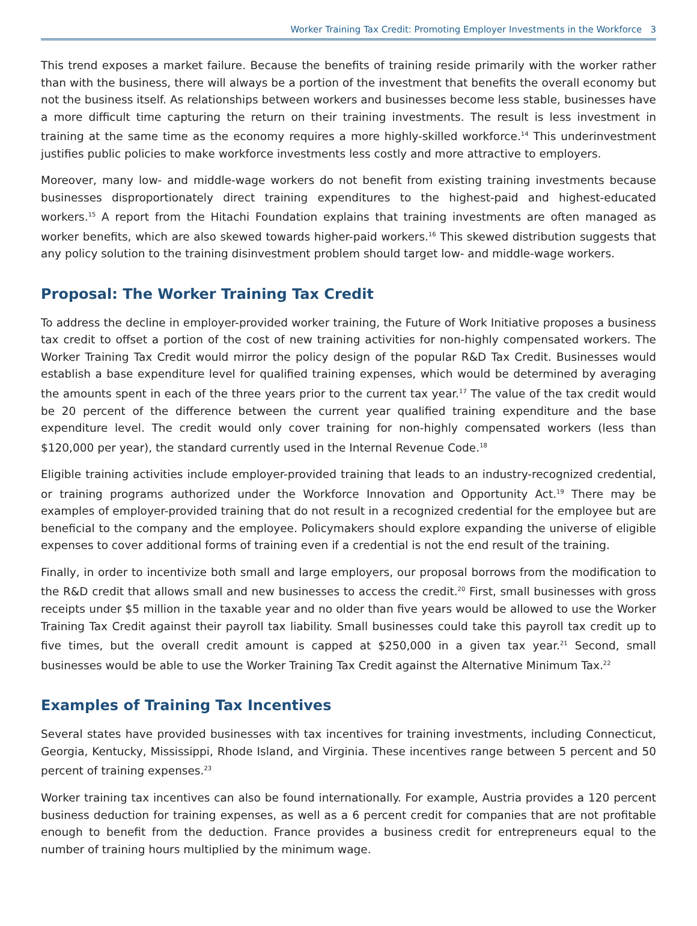Worker Training Tax Credit: Promoting Employer Investments in the Workforce 3
This trend exposes a market failure. Because the benefits of training reside primarily with the worker rather than with the business, there will always be a portion of the investment that benefits the overall economy but not the business itself. As relationships between workers and businesses become less stable, businesses have a more difficult time capturing the return on their training investments. The result is less investment in training at the same time as the economy requires a more highly-skilled workforce.<sup>14</sup> This underinvestment justifies public policies to make workforce investments less costly and more attractive to employers.
Moreover, many low- and middle-wage workers do not benefit from existing training investments because businesses disproportionately direct training expenditures to the highest-paid and highest-educated workers.<sup>15</sup> A report from the Hitachi Foundation explains that training investments are often managed as worker benefits, which are also skewed towards higher-paid workers.<sup>16</sup> This skewed distribution suggests that any policy solution to the training disinvestment problem should target low- and middle-wage workers.
Proposal: The Worker Training Tax Credit
To address the decline in employer-provided worker training, the Future of Work Initiative proposes a business tax credit to offset a portion of the cost of new training activities for non-highly compensated workers. The Worker Training Tax Credit would mirror the policy design of the popular R&D Tax Credit. Businesses would establish a base expenditure level for qualified training expenses, which would be determined by averaging the amounts spent in each of the three years prior to the current tax year.<sup>17</sup> The value of the tax credit would be 20 percent of the difference between the current year qualified training expenditure and the base expenditure level. The credit would only cover training for non-highly compensated workers (less than $120,000 per year), the standard currently used in the Internal Revenue Code.<sup>18</sup>
Eligible training activities include employer-provided training that leads to an industry-recognized credential, or training programs authorized under the Workforce Innovation and Opportunity Act.<sup>19</sup> There may be examples of employer-provided training that do not result in a recognized credential for the employee but are beneficial to the company and the employee. Policymakers should explore expanding the universe of eligible expenses to cover additional forms of training even if a credential is not the end result of the training.
Finally, in order to incentivize both small and large employers, our proposal borrows from the modification to the R&D credit that allows small and new businesses to access the credit.<sup>20</sup> First, small businesses with gross receipts under $5 million in the taxable year and no older than five years would be allowed to use the Worker Training Tax Credit against their payroll tax liability. Small businesses could take this payroll tax credit up to five times, but the overall credit amount is capped at $250,000 in a given tax year.<sup>21</sup> Second, small businesses would be able to use the Worker Training Tax Credit against the Alternative Minimum Tax.<sup>22</sup>
Examples of Training Tax Incentives
Several states have provided businesses with tax incentives for training investments, including Connecticut, Georgia, Kentucky, Mississippi, Rhode Island, and Virginia. These incentives range between 5 percent and 50 percent of training expenses.<sup>23</sup>
Worker training tax incentives can also be found internationally. For example, Austria provides a 120 percent business deduction for training expenses, as well as a 6 percent credit for companies that are not profitable enough to benefit from the deduction. France provides a business credit for entrepreneurs equal to the number of training hours multiplied by the minimum wage.